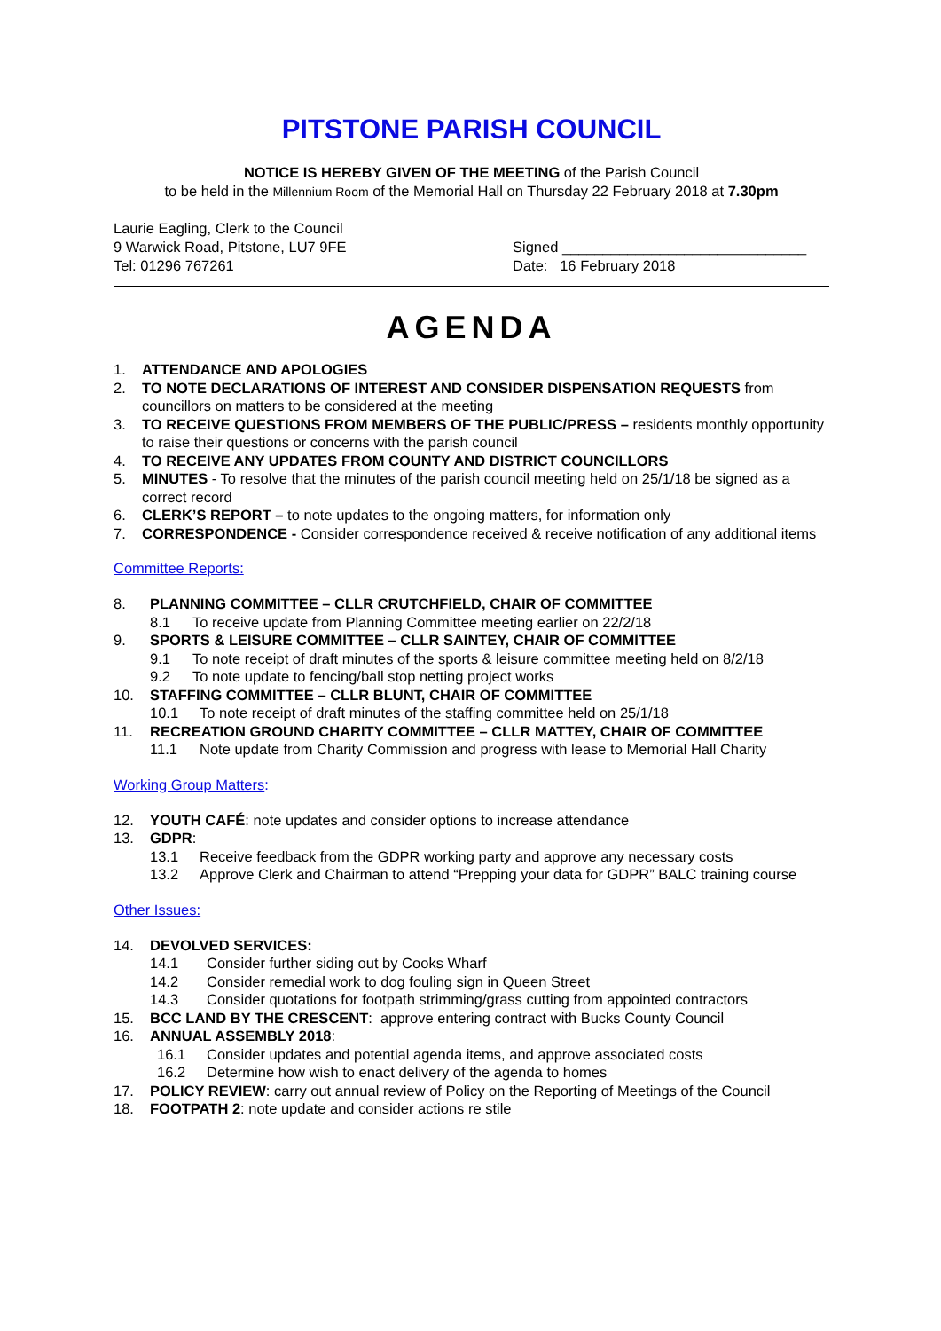PITSTONE PARISH COUNCIL
NOTICE IS HEREBY GIVEN OF THE MEETING of the Parish Council
to be held in the Millennium Room of the Memorial Hall on Thursday 22 February 2018 at 7.30pm
Laurie Eagling, Clerk to the Council
9 Warwick Road, Pitstone, LU7 9FE
Tel: 01296 767261
Signed ______________________________
Date: 16 February 2018
AGENDA
1. ATTENDANCE AND APOLOGIES
2. TO NOTE DECLARATIONS OF INTEREST AND CONSIDER DISPENSATION REQUESTS from councillors on matters to be considered at the meeting
3. TO RECEIVE QUESTIONS FROM MEMBERS OF THE PUBLIC/PRESS – residents monthly opportunity to raise their questions or concerns with the parish council
4. TO RECEIVE ANY UPDATES FROM COUNTY AND DISTRICT COUNCILLORS
5. MINUTES - To resolve that the minutes of the parish council meeting held on 25/1/18 be signed as a correct record
6. CLERK’S REPORT – to note updates to the ongoing matters, for information only
7. CORRESPONDENCE - Consider correspondence received & receive notification of any additional items
Committee Reports:
8. PLANNING COMMITTEE – CLLR CRUTCHFIELD, CHAIR OF COMMITTEE
8.1 To receive update from Planning Committee meeting earlier on 22/2/18
9. SPORTS & LEISURE COMMITTEE – CLLR SAINTEY, CHAIR OF COMMITTEE
9.1 To note receipt of draft minutes of the sports & leisure committee meeting held on 8/2/18
9.2 To note update to fencing/ball stop netting project works
10. STAFFING COMMITTEE – CLLR BLUNT, CHAIR OF COMMITTEE
10.1 To note receipt of draft minutes of the staffing committee held on 25/1/18
11. RECREATION GROUND CHARITY COMMITTEE – CLLR MATTEY, CHAIR OF COMMITTEE
11.1 Note update from Charity Commission and progress with lease to Memorial Hall Charity
Working Group Matters:
12. YOUTH CAFÉ: note updates and consider options to increase attendance
13. GDPR:
13.1 Receive feedback from the GDPR working party and approve any necessary costs
13.2 Approve Clerk and Chairman to attend “Prepping your data for GDPR” BALC training course
Other Issues:
14. DEVOLVED SERVICES:
14.1 Consider further siding out by Cooks Wharf
14.2 Consider remedial work to dog fouling sign in Queen Street
14.3 Consider quotations for footpath strimming/grass cutting from appointed contractors
15. BCC LAND BY THE CRESCENT: approve entering contract with Bucks County Council
16. ANNUAL ASSEMBLY 2018:
16.1 Consider updates and potential agenda items, and approve associated costs
16.2 Determine how wish to enact delivery of the agenda to homes
17. POLICY REVIEW: carry out annual review of Policy on the Reporting of Meetings of the Council
18. FOOTPATH 2: note update and consider actions re stile